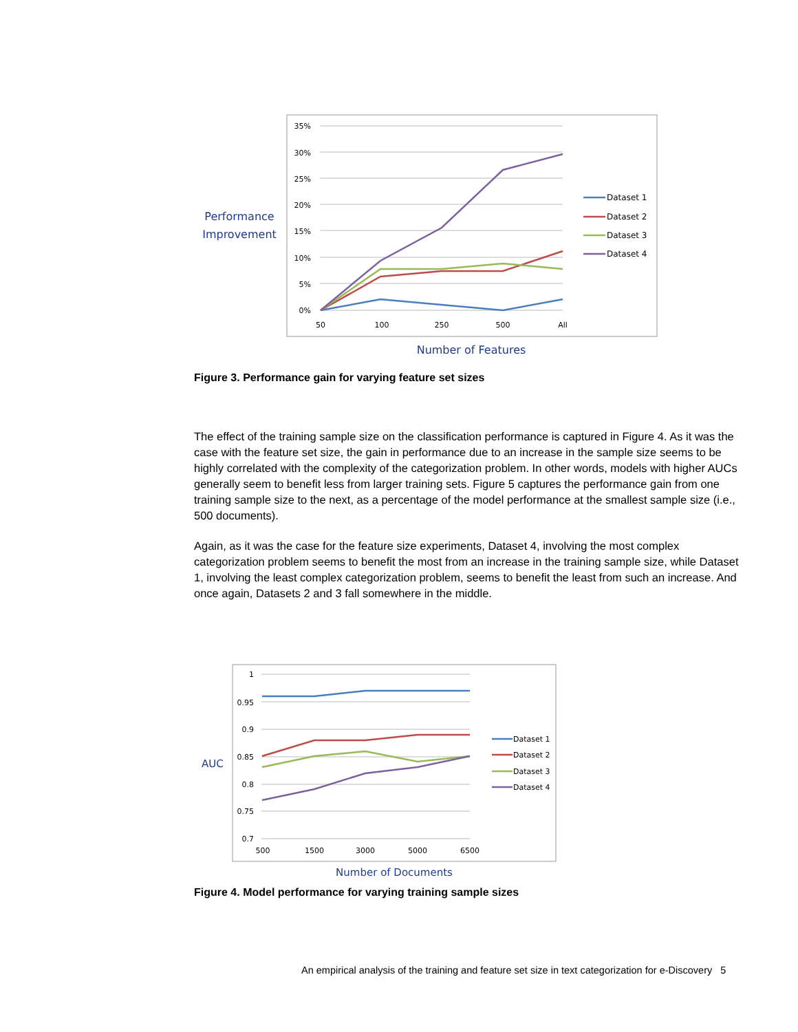35%
30%
25%
20%
15%
10%
5%
0%
50
100
250
500
All
Dataset 1
Dataset 2
Dataset 3
Dataset 4
Performance
Improvement
Number of Features
Figure 3. Performance gain for varying feature set sizes
The effect of the training sample size on the classification performance is captured in Figure 4. As it was the case with the feature set size, the gain in performance due to an increase in the sample size seems to be highly correlated with the complexity of the categorization problem. In other words, models with higher AUCs generally seem to benefit less from larger training sets. Figure 5 captures the performance gain from one training sample size to the next, as a percentage of the model performance at the smallest sample size (i.e., 500 documents).
Again, as it was the case for the feature size experiments, Dataset 4, involving the most complex categorization problem seems to benefit the most from an increase in the training sample size, while Dataset 1, involving the least complex categorization problem, seems to benefit the least from such an increase. And once again, Datasets 2 and 3 fall somewhere in the middle.
1
0.95
0.9
0.85
0.8
0.75
0.7
500
1500
3000
5000
6500
Dataset 1
Dataset 2
Dataset 3
Dataset 4
AUC
Number of Documents
Figure 4. Model performance for varying training sample sizes
An empirical analysis of the training and feature set size in text categorization for e-Discovery 5